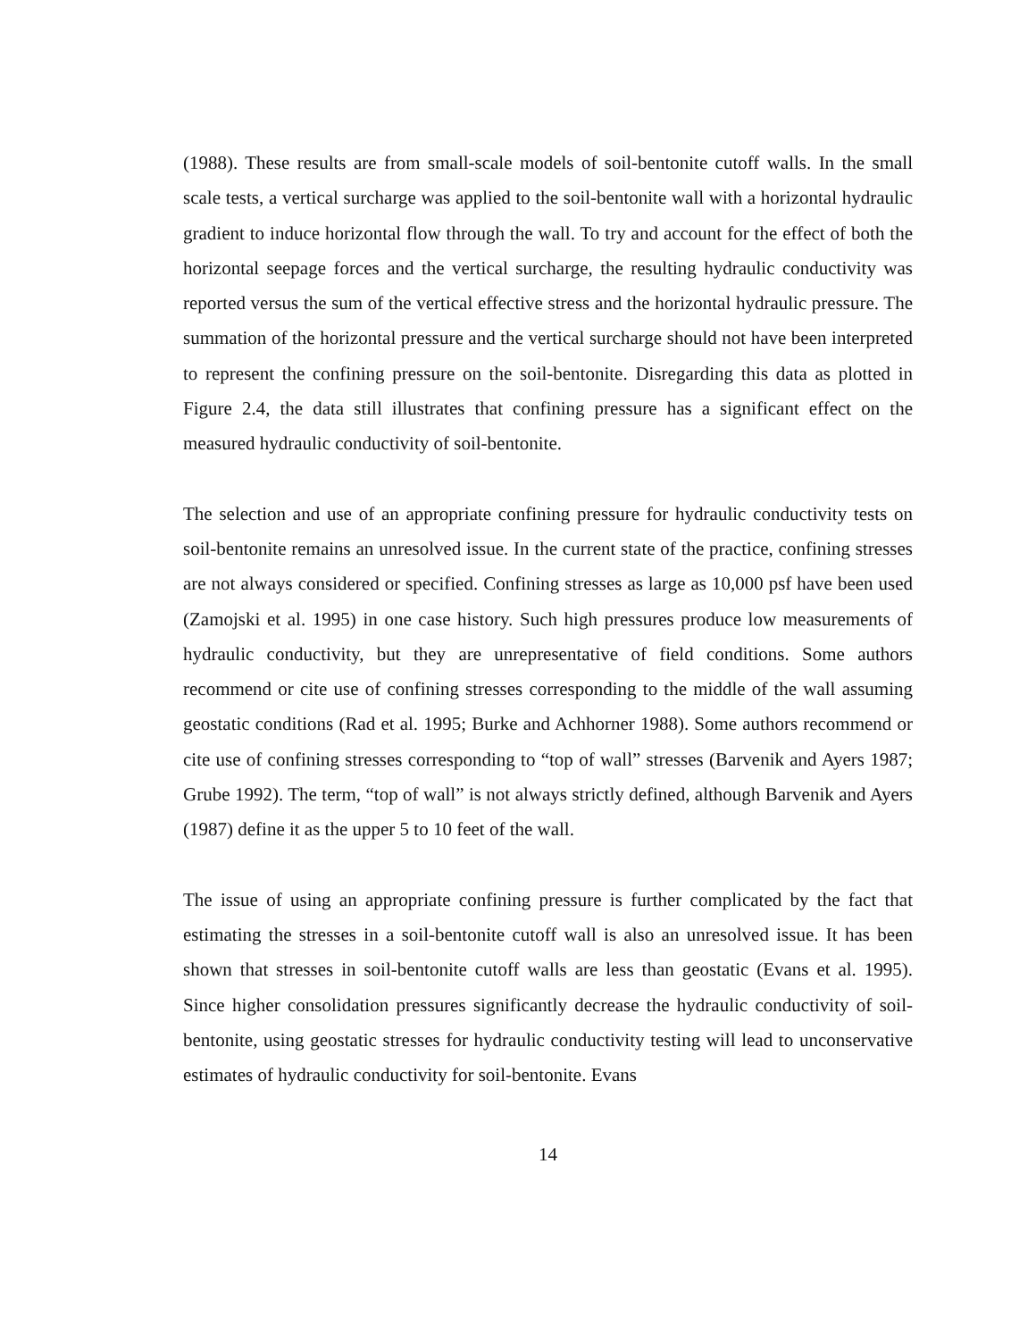(1988). These results are from small-scale models of soil-bentonite cutoff walls. In the small scale tests, a vertical surcharge was applied to the soil-bentonite wall with a horizontal hydraulic gradient to induce horizontal flow through the wall. To try and account for the effect of both the horizontal seepage forces and the vertical surcharge, the resulting hydraulic conductivity was reported versus the sum of the vertical effective stress and the horizontal hydraulic pressure. The summation of the horizontal pressure and the vertical surcharge should not have been interpreted to represent the confining pressure on the soil-bentonite. Disregarding this data as plotted in Figure 2.4, the data still illustrates that confining pressure has a significant effect on the measured hydraulic conductivity of soil-bentonite.
The selection and use of an appropriate confining pressure for hydraulic conductivity tests on soil-bentonite remains an unresolved issue. In the current state of the practice, confining stresses are not always considered or specified. Confining stresses as large as 10,000 psf have been used (Zamojski et al. 1995) in one case history. Such high pressures produce low measurements of hydraulic conductivity, but they are unrepresentative of field conditions. Some authors recommend or cite use of confining stresses corresponding to the middle of the wall assuming geostatic conditions (Rad et al. 1995; Burke and Achhorner 1988). Some authors recommend or cite use of confining stresses corresponding to “top of wall” stresses (Barvenik and Ayers 1987; Grube 1992). The term, “top of wall” is not always strictly defined, although Barvenik and Ayers (1987) define it as the upper 5 to 10 feet of the wall.
The issue of using an appropriate confining pressure is further complicated by the fact that estimating the stresses in a soil-bentonite cutoff wall is also an unresolved issue. It has been shown that stresses in soil-bentonite cutoff walls are less than geostatic (Evans et al. 1995). Since higher consolidation pressures significantly decrease the hydraulic conductivity of soil-bentonite, using geostatic stresses for hydraulic conductivity testing will lead to unconservative estimates of hydraulic conductivity for soil-bentonite. Evans
14